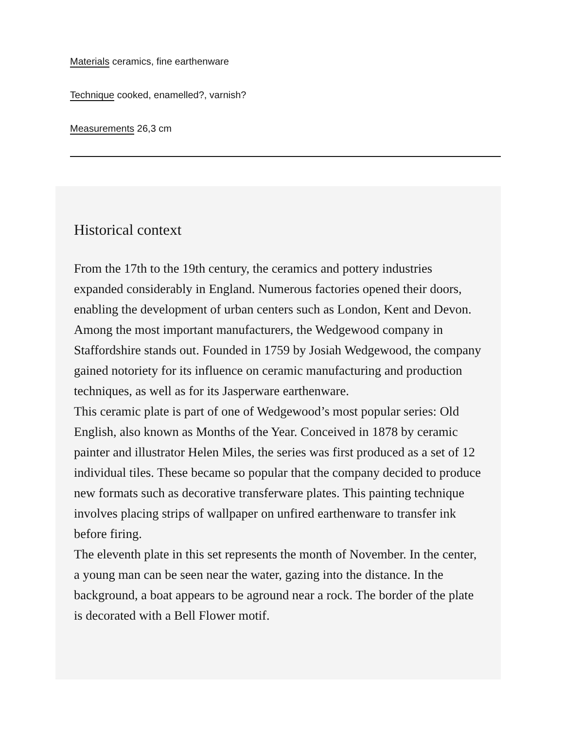Materials ceramics, fine earthenware
Technique cooked, enamelled?, varnish?
Measurements 26,3 cm
Historical context
From the 17th to the 19th century, the ceramics and pottery industries expanded considerably in England. Numerous factories opened their doors, enabling the development of urban centers such as London, Kent and Devon. Among the most important manufacturers, the Wedgewood company in Staffordshire stands out. Founded in 1759 by Josiah Wedgewood, the company gained notoriety for its influence on ceramic manufacturing and production techniques, as well as for its Jasperware earthenware.
This ceramic plate is part of one of Wedgewood’s most popular series: Old English, also known as Months of the Year. Conceived in 1878 by ceramic painter and illustrator Helen Miles, the series was first produced as a set of 12 individual tiles. These became so popular that the company decided to produce new formats such as decorative transferware plates. This painting technique involves placing strips of wallpaper on unfired earthenware to transfer ink before firing.
The eleventh plate in this set represents the month of November. In the center, a young man can be seen near the water, gazing into the distance. In the background, a boat appears to be aground near a rock. The border of the plate is decorated with a Bell Flower motif.